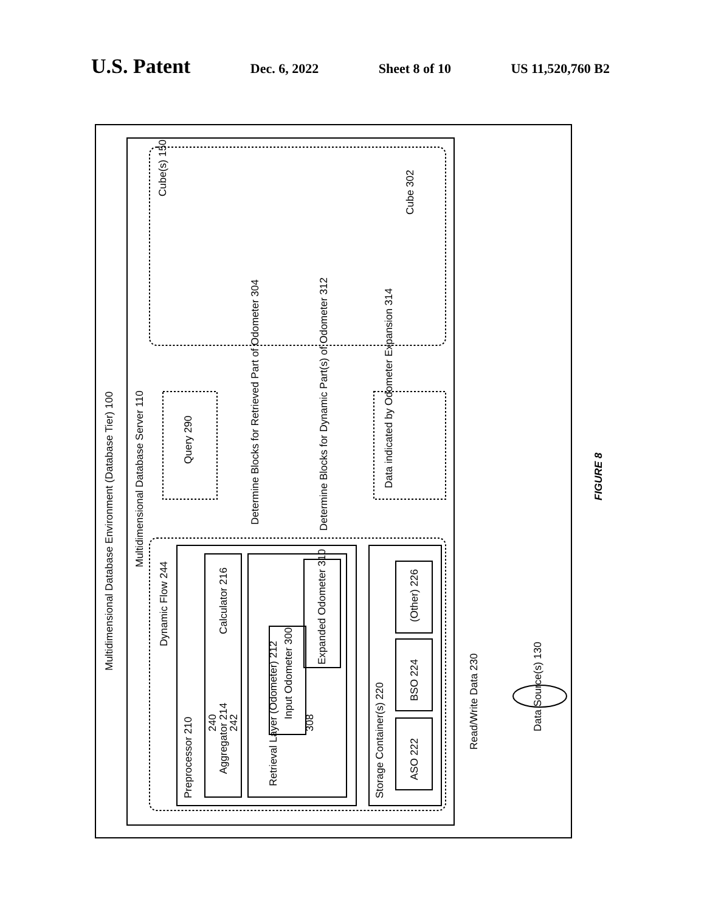U.S. Patent Dec. 6, 2022 Sheet 8 of 10 US 11,520,760 B2
Multidimensional Database Environment (Database Tier) 100
Multidimensional Database Server 110
Cube(s) 150
Cube 302
Query 290
Determine Blocks for Retrieved Part of Odometer 304
Determine Blocks for Dynamic Part(s) of Odometer 312
Data indicated by Odometer Expansion 314
Dynamic Flow 244
Preprocessor 210
Aggregator 214
Calculator 216
240
242
Retrieval Layer (Odometer) 212
Input Odometer 300
308
Expanded Odometer 310
Storage Container(s) 220
ASO 222
BSO 224
(Other) 226
Read/Write Data 230
Data Source(s) 130
FIGURE 8